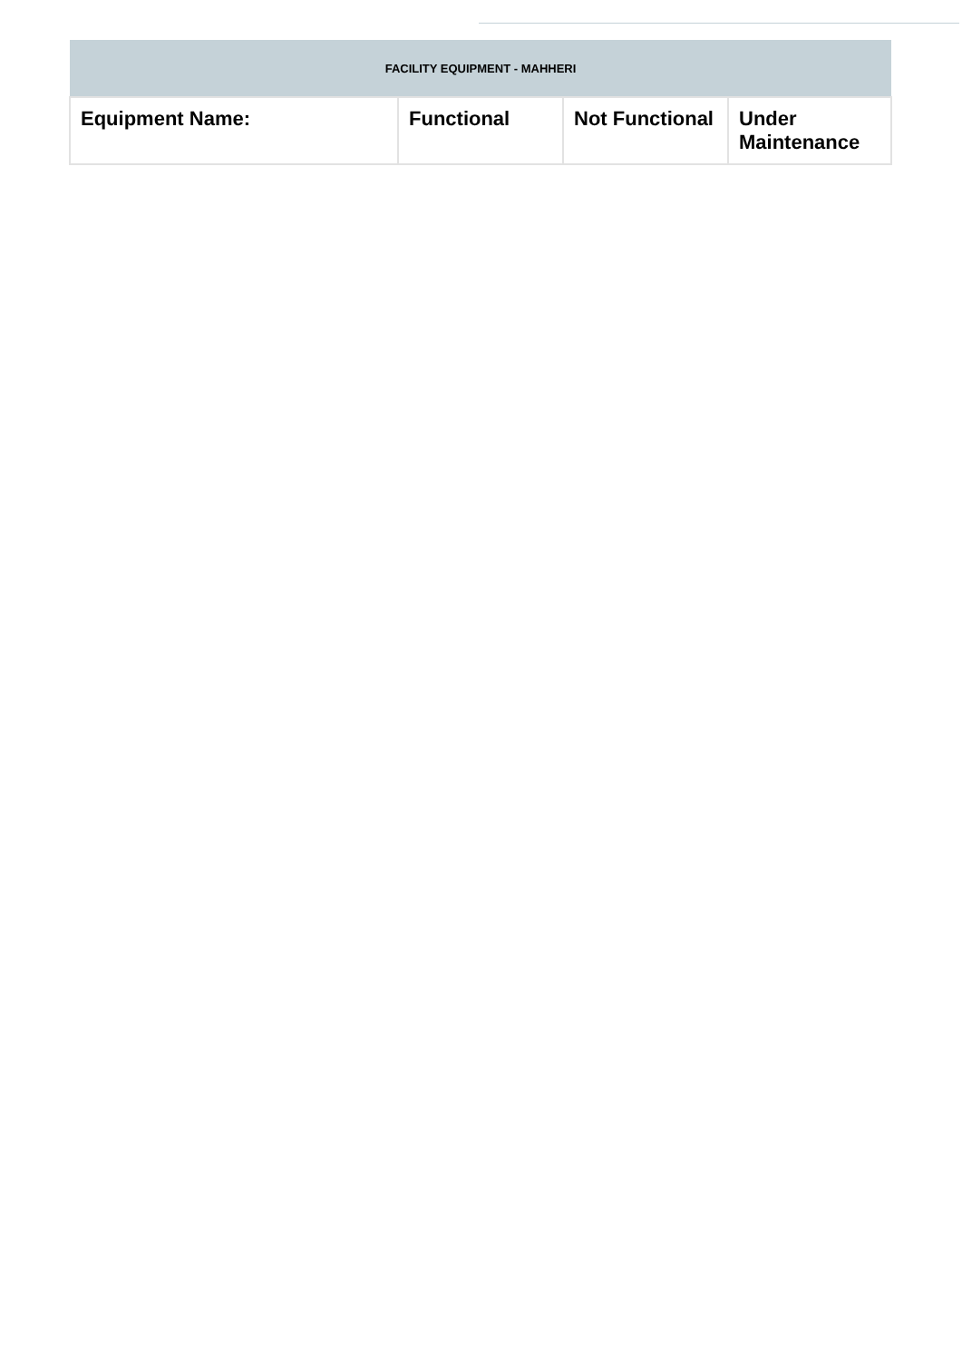| FACILITY EQUIPMENT - MAHHERI | | | |
| --- | --- | --- | --- |
| Equipment Name: | Functional | Not Functional | Under Maintenance |